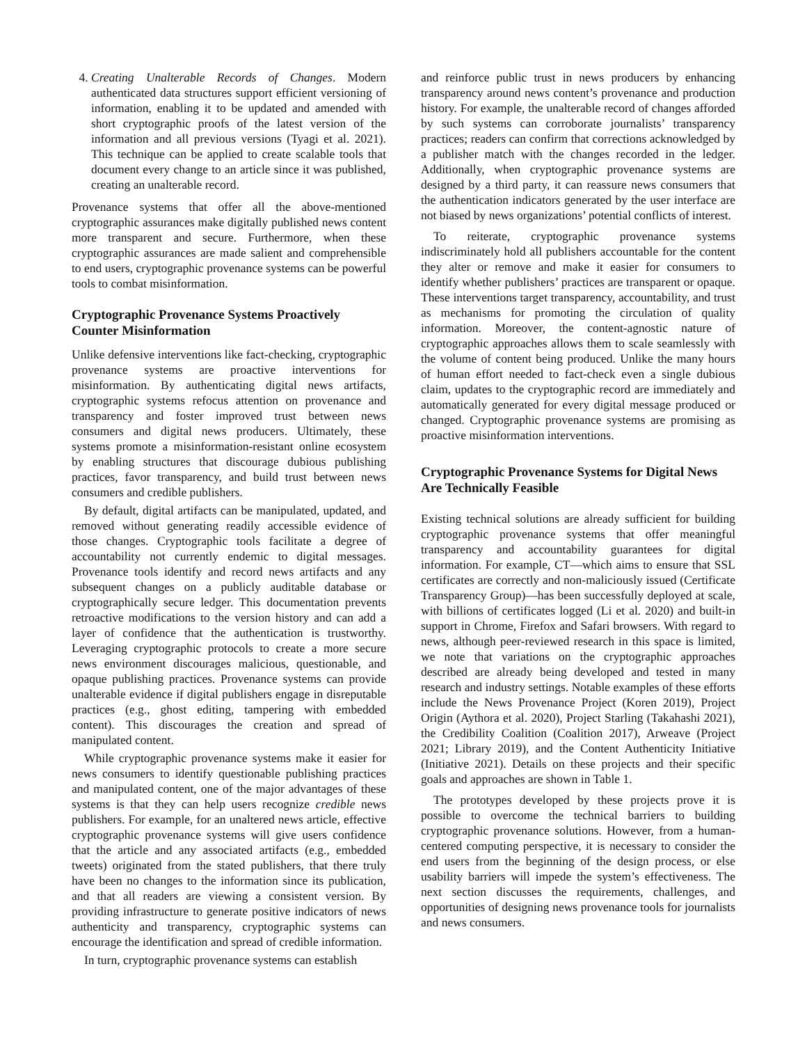4. Creating Unalterable Records of Changes. Modern authenticated data structures support efficient versioning of information, enabling it to be updated and amended with short cryptographic proofs of the latest version of the information and all previous versions (Tyagi et al. 2021). This technique can be applied to create scalable tools that document every change to an article since it was published, creating an unalterable record.
Provenance systems that offer all the above-mentioned cryptographic assurances make digitally published news content more transparent and secure. Furthermore, when these cryptographic assurances are made salient and comprehensible to end users, cryptographic provenance systems can be powerful tools to combat misinformation.
Cryptographic Provenance Systems Proactively Counter Misinformation
Unlike defensive interventions like fact-checking, cryptographic provenance systems are proactive interventions for misinformation. By authenticating digital news artifacts, cryptographic systems refocus attention on provenance and transparency and foster improved trust between news consumers and digital news producers. Ultimately, these systems promote a misinformation-resistant online ecosystem by enabling structures that discourage dubious publishing practices, favor transparency, and build trust between news consumers and credible publishers.
By default, digital artifacts can be manipulated, updated, and removed without generating readily accessible evidence of those changes. Cryptographic tools facilitate a degree of accountability not currently endemic to digital messages. Provenance tools identify and record news artifacts and any subsequent changes on a publicly auditable database or cryptographically secure ledger. This documentation prevents retroactive modifications to the version history and can add a layer of confidence that the authentication is trustworthy. Leveraging cryptographic protocols to create a more secure news environment discourages malicious, questionable, and opaque publishing practices. Provenance systems can provide unalterable evidence if digital publishers engage in disreputable practices (e.g., ghost editing, tampering with embedded content). This discourages the creation and spread of manipulated content.
While cryptographic provenance systems make it easier for news consumers to identify questionable publishing practices and manipulated content, one of the major advantages of these systems is that they can help users recognize credible news publishers. For example, for an unaltered news article, effective cryptographic provenance systems will give users confidence that the article and any associated artifacts (e.g., embedded tweets) originated from the stated publishers, that there truly have been no changes to the information since its publication, and that all readers are viewing a consistent version. By providing infrastructure to generate positive indicators of news authenticity and transparency, cryptographic systems can encourage the identification and spread of credible information.
In turn, cryptographic provenance systems can establish
and reinforce public trust in news producers by enhancing transparency around news content’s provenance and production history. For example, the unalterable record of changes afforded by such systems can corroborate journalists’ transparency practices; readers can confirm that corrections acknowledged by a publisher match with the changes recorded in the ledger. Additionally, when cryptographic provenance systems are designed by a third party, it can reassure news consumers that the authentication indicators generated by the user interface are not biased by news organizations’ potential conflicts of interest.
To reiterate, cryptographic provenance systems indiscriminately hold all publishers accountable for the content they alter or remove and make it easier for consumers to identify whether publishers’ practices are transparent or opaque. These interventions target transparency, accountability, and trust as mechanisms for promoting the circulation of quality information. Moreover, the content-agnostic nature of cryptographic approaches allows them to scale seamlessly with the volume of content being produced. Unlike the many hours of human effort needed to fact-check even a single dubious claim, updates to the cryptographic record are immediately and automatically generated for every digital message produced or changed. Cryptographic provenance systems are promising as proactive misinformation interventions.
Cryptographic Provenance Systems for Digital News Are Technically Feasible
Existing technical solutions are already sufficient for building cryptographic provenance systems that offer meaningful transparency and accountability guarantees for digital information. For example, CT—which aims to ensure that SSL certificates are correctly and non-maliciously issued (Certificate Transparency Group)—has been successfully deployed at scale, with billions of certificates logged (Li et al. 2020) and built-in support in Chrome, Firefox and Safari browsers. With regard to news, although peer-reviewed research in this space is limited, we note that variations on the cryptographic approaches described are already being developed and tested in many research and industry settings. Notable examples of these efforts include the News Provenance Project (Koren 2019), Project Origin (Aythora et al. 2020), Project Starling (Takahashi 2021), the Credibility Coalition (Coalition 2017), Arweave (Project 2021; Library 2019), and the Content Authenticity Initiative (Initiative 2021). Details on these projects and their specific goals and approaches are shown in Table 1.
The prototypes developed by these projects prove it is possible to overcome the technical barriers to building cryptographic provenance solutions. However, from a human-centered computing perspective, it is necessary to consider the end users from the beginning of the design process, or else usability barriers will impede the system’s effectiveness. The next section discusses the requirements, challenges, and opportunities of designing news provenance tools for journalists and news consumers.